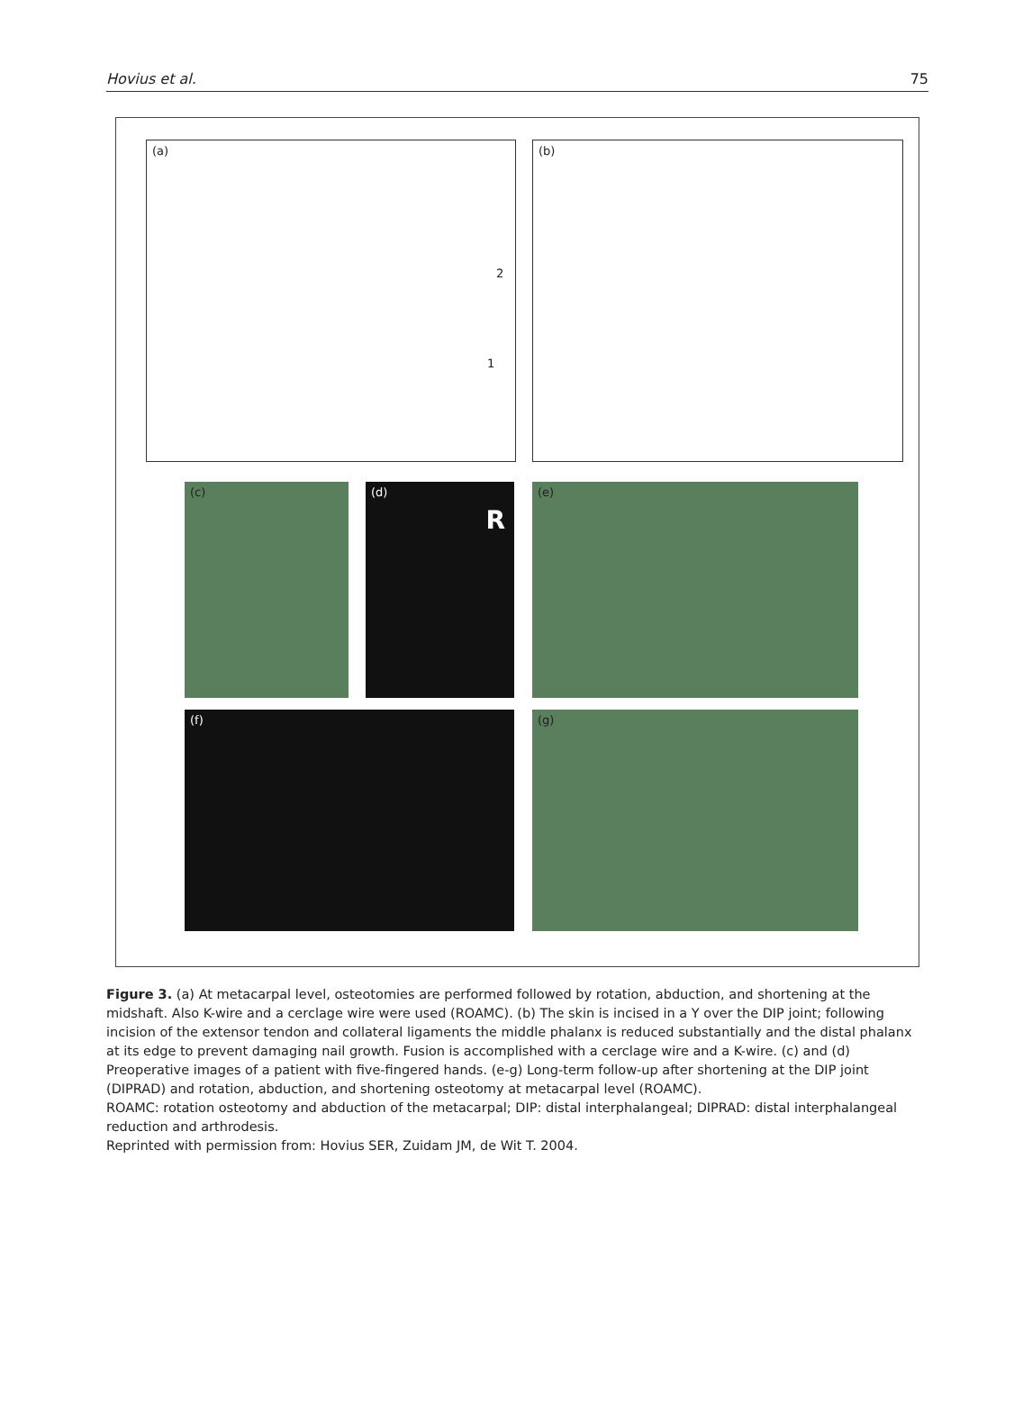Hovius et al. 75
(a)
2
1
(b)
(c) (d)
R
(e)
(f) (g)
Figure 3. (a) At metacarpal level, osteotomies are performed followed by rotation, abduction, and shortening at the midshaft. Also K-wire and a cerclage wire were used (ROAMC). (b) The skin is incised in a Y over the DIP joint; following incision of the extensor tendon and collateral ligaments the middle phalanx is reduced substantially and the distal phalanx at its edge to prevent damaging nail growth. Fusion is accomplished with a cerclage wire and a K-wire. (c) and (d) Preoperative images of a patient with five-fingered hands. (e-g) Long-term follow-up after shortening at the DIP joint (DIPRAD) and rotation, abduction, and shortening osteotomy at metacarpal level (ROAMC).
ROAMC: rotation osteotomy and abduction of the metacarpal; DIP: distal interphalangeal; DIPRAD: distal interphalangeal reduction and arthrodesis.
Reprinted with permission from: Hovius SER, Zuidam JM, de Wit T. 2004.